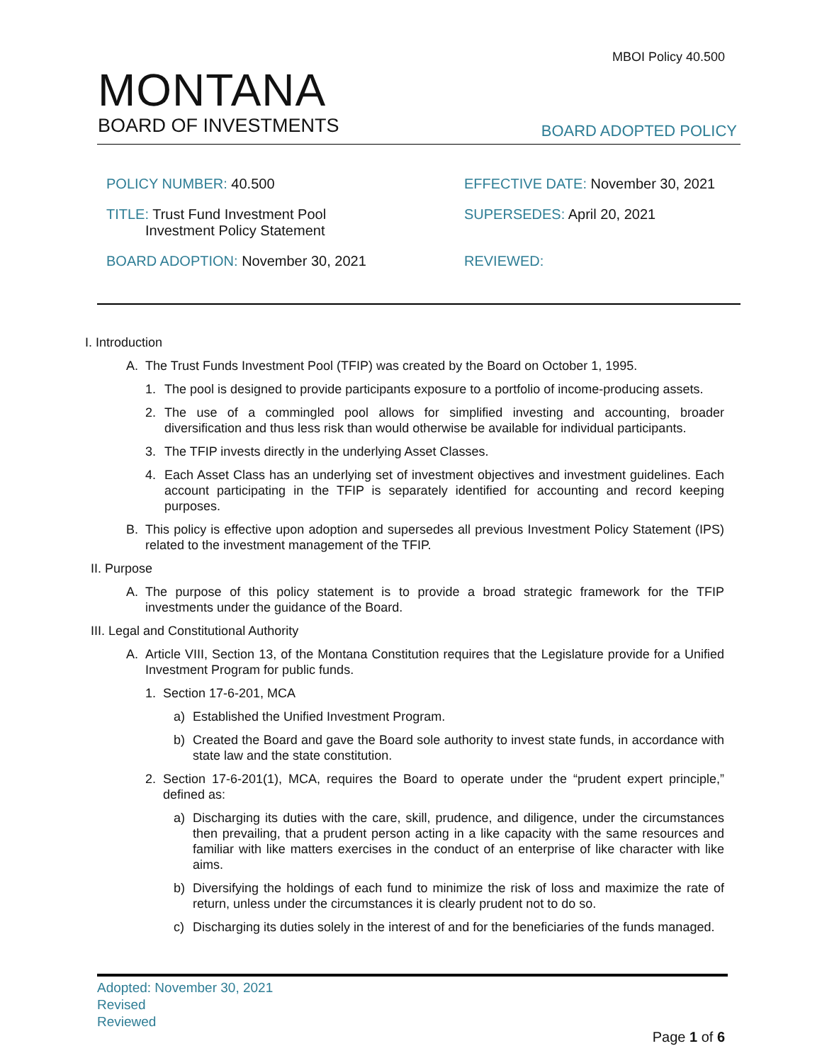MBOI Policy 40.500
MONTANA
BOARD OF INVESTMENTS BOARD ADOPTED POLICY
POLICY NUMBER: 40.500 EFFECTIVE DATE: November 30, 2021
TITLE: Trust Fund Investment Pool
Investment Policy Statement
SUPERSEDES: April 20, 2021
BOARD ADOPTION: November 30, 2021 REVIEWED:
I. Introduction
A. The Trust Funds Investment Pool (TFIP) was created by the Board on October 1, 1995.
1. The pool is designed to provide participants exposure to a portfolio of income-producing assets.
2. The use of a commingled pool allows for simplified investing and accounting, broader diversification and thus less risk than would otherwise be available for individual participants.
3. The TFIP invests directly in the underlying Asset Classes.
4. Each Asset Class has an underlying set of investment objectives and investment guidelines. Each account participating in the TFIP is separately identified for accounting and record keeping purposes.
B. This policy is effective upon adoption and supersedes all previous Investment Policy Statement (IPS) related to the investment management of the TFIP.
II. Purpose
A. The purpose of this policy statement is to provide a broad strategic framework for the TFIP investments under the guidance of the Board.
III. Legal and Constitutional Authority
A. Article VIII, Section 13, of the Montana Constitution requires that the Legislature provide for a Unified Investment Program for public funds.
1. Section 17-6-201, MCA
a) Established the Unified Investment Program.
b) Created the Board and gave the Board sole authority to invest state funds, in accordance with state law and the state constitution.
2. Section 17-6-201(1), MCA, requires the Board to operate under the “prudent expert principle,” defined as:
a) Discharging its duties with the care, skill, prudence, and diligence, under the circumstances then prevailing, that a prudent person acting in a like capacity with the same resources and familiar with like matters exercises in the conduct of an enterprise of like character with like aims.
b) Diversifying the holdings of each fund to minimize the risk of loss and maximize the rate of return, unless under the circumstances it is clearly prudent not to do so.
c) Discharging its duties solely in the interest of and for the beneficiaries of the funds managed.
Adopted: November 30, 2021
Revised
Reviewed
Page 1 of 6